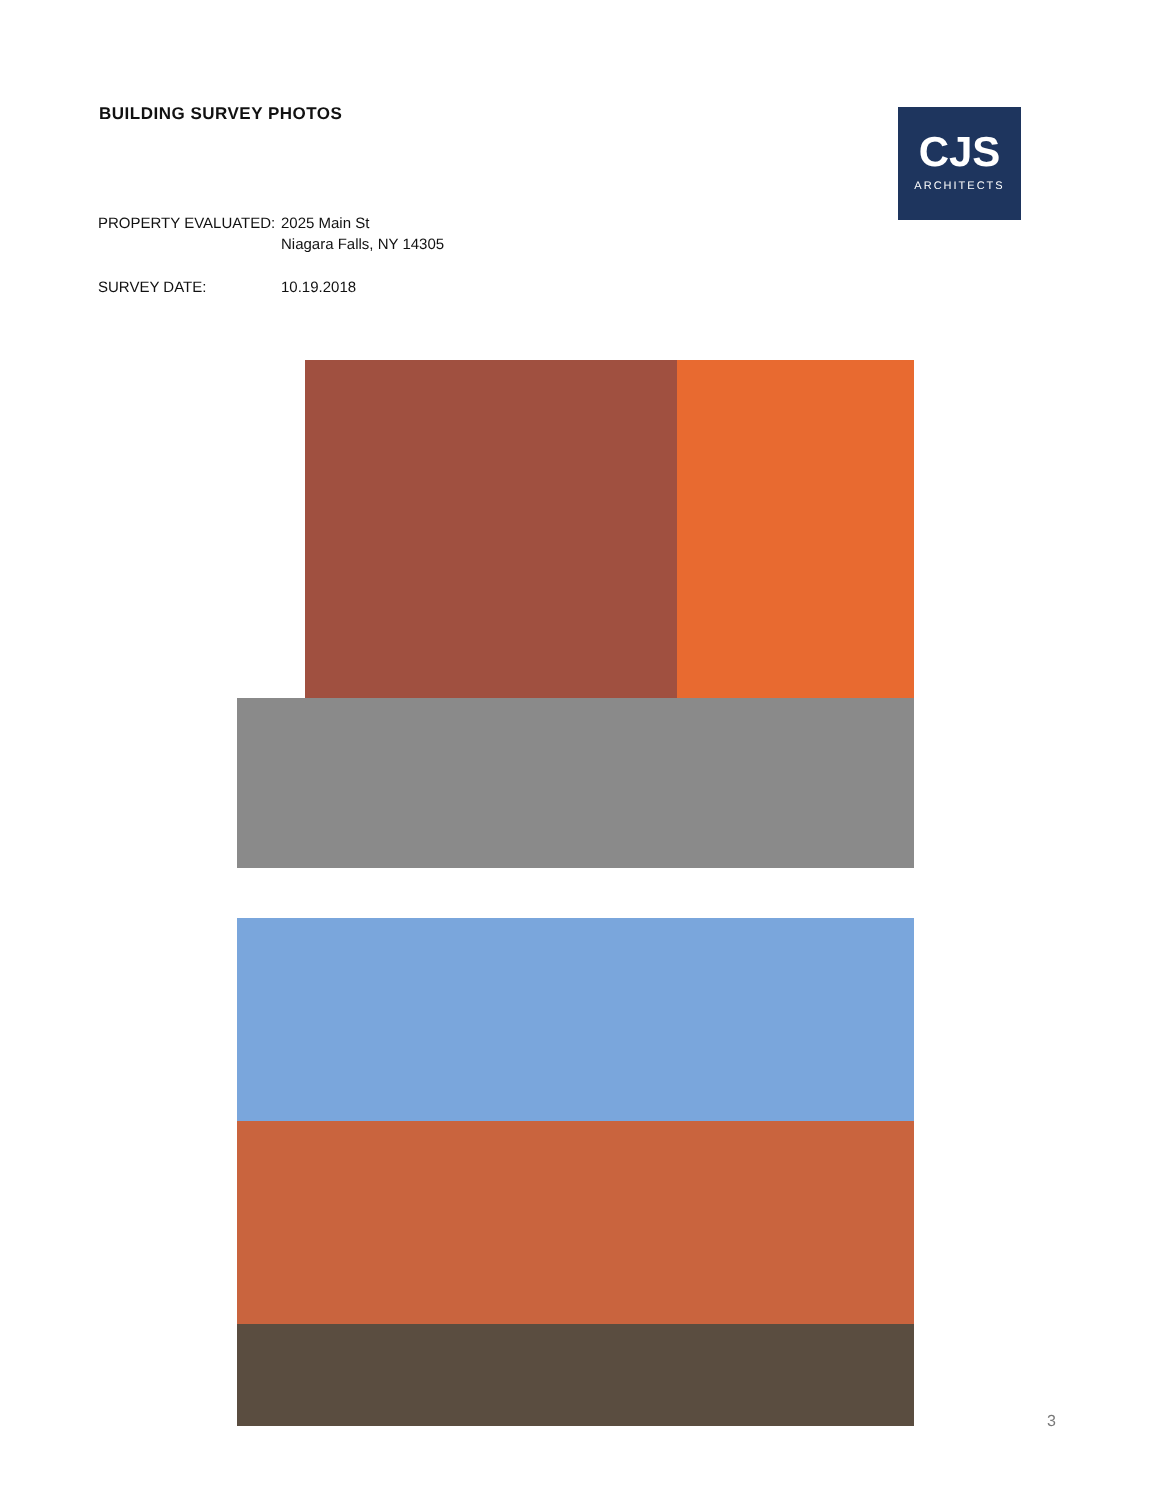BUILDING SURVEY PHOTOS
CJS
ARCHITECTS
PROPERTY EVALUATED: 2025 Main St
Niagara Falls, NY 14305
SURVEY DATE: 10.19.2018
3